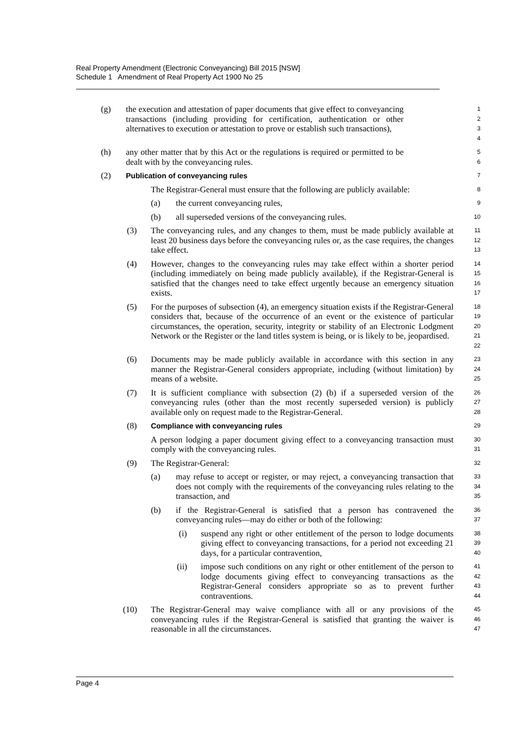Real Property Amendment (Electronic Conveyancing) Bill 2015 [NSW]
Schedule 1 Amendment of Real Property Act 1900 No 25
(g) the execution and attestation of paper documents that give effect to conveyancing transactions (including providing for certification, authentication or other alternatives to execution or attestation to prove or establish such transactions), 1234
(h) any other matter that by this Act or the regulations is required or permitted to be dealt with by the conveyancing rules. 56
(2) Publication of conveyancing rules 7
The Registrar-General must ensure that the following are publicly available: 8
(a) the current conveyancing rules, 9
(b) all superseded versions of the conveyancing rules. 10
(3) The conveyancing rules, and any changes to them, must be made publicly available at least 20 business days before the conveyancing rules or, as the case requires, the changes take effect. 11
12
13
(4) However, changes to the conveyancing rules may take effect within a shorter period (including immediately on being made publicly available), if the Registrar-General is satisfied that the changes need to take effect urgently because an emergency situation exists. 14
15
16
17
(5) For the purposes of subsection (4), an emergency situation exists if the Registrar-General considers that, because of the occurrence of an event or the existence of particular circumstances, the operation, security, integrity or stability of an Electronic Lodgment Network or the Register or the land titles system is being, or is likely to be, jeopardised. 18
19
20
21
22
(6) Documents may be made publicly available in accordance with this section in any manner the Registrar-General considers appropriate, including (without limitation) by means of a website. 23
24
25
(7) It is sufficient compliance with subsection (2) (b) if a superseded version of the conveyancing rules (other than the most recently superseded version) is publicly available only on request made to the Registrar-General. 26
27
28
(8) Compliance with conveyancing rules 29
A person lodging a paper document giving effect to a conveyancing transaction must comply with the conveyancing rules. 30
31
(9) The Registrar-General: 32
(a) may refuse to accept or register, or may reject, a conveyancing transaction that does not comply with the requirements of the conveyancing rules relating to the transaction, and 33
34
35
(b) if the Registrar-General is satisfied that a person has contravened the conveyancing rules—may do either or both of the following: 36
37
(i) suspend any right or other entitlement of the person to lodge documents giving effect to conveyancing transactions, for a period not exceeding 21 days, for a particular contravention, 38
39
40
(ii) impose such conditions on any right or other entitlement of the person to lodge documents giving effect to conveyancing transactions as the Registrar-General considers appropriate so as to prevent further contraventions. 41
42
43
44
(10) The Registrar-General may waive compliance with all or any provisions of the conveyancing rules if the Registrar-General is satisfied that granting the waiver is reasonable in all the circumstances. 45
46
47
Page 4